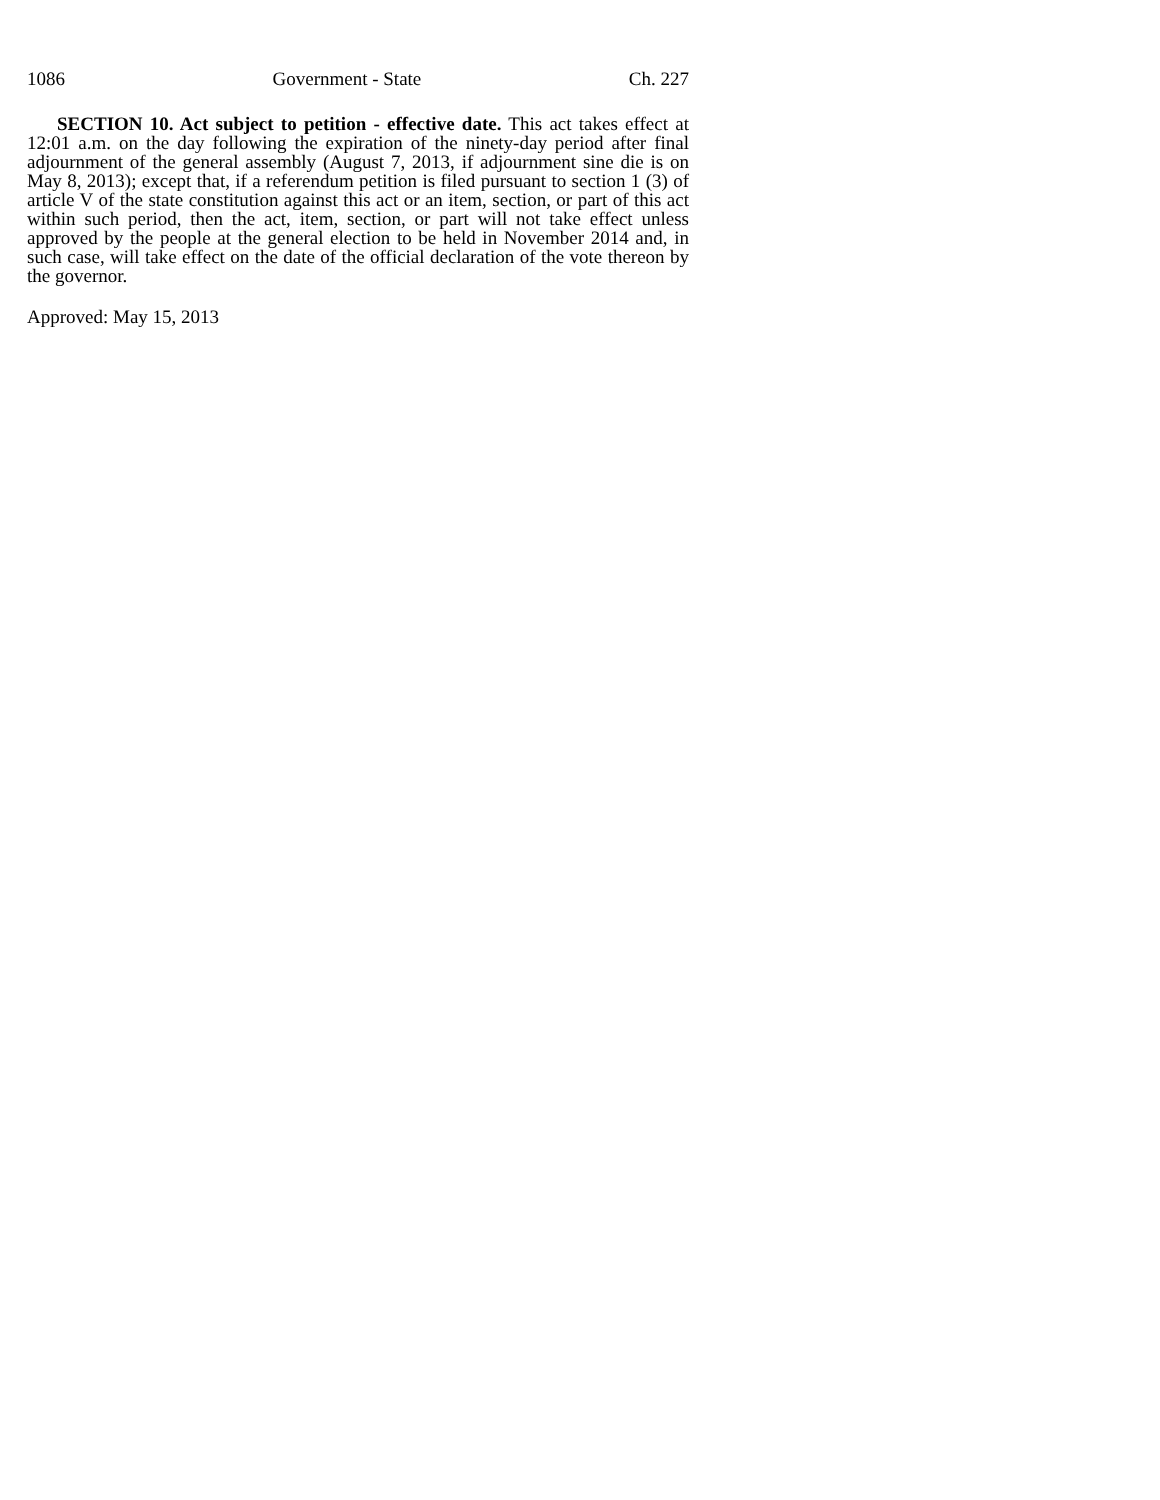1086 Government - State Ch. 227
SECTION 10. Act subject to petition - effective date. This act takes effect at 12:01 a.m. on the day following the expiration of the ninety-day period after final adjournment of the general assembly (August 7, 2013, if adjournment sine die is on May 8, 2013); except that, if a referendum petition is filed pursuant to section 1 (3) of article V of the state constitution against this act or an item, section, or part of this act within such period, then the act, item, section, or part will not take effect unless approved by the people at the general election to be held in November 2014 and, in such case, will take effect on the date of the official declaration of the vote thereon by the governor.
Approved: May 15, 2013